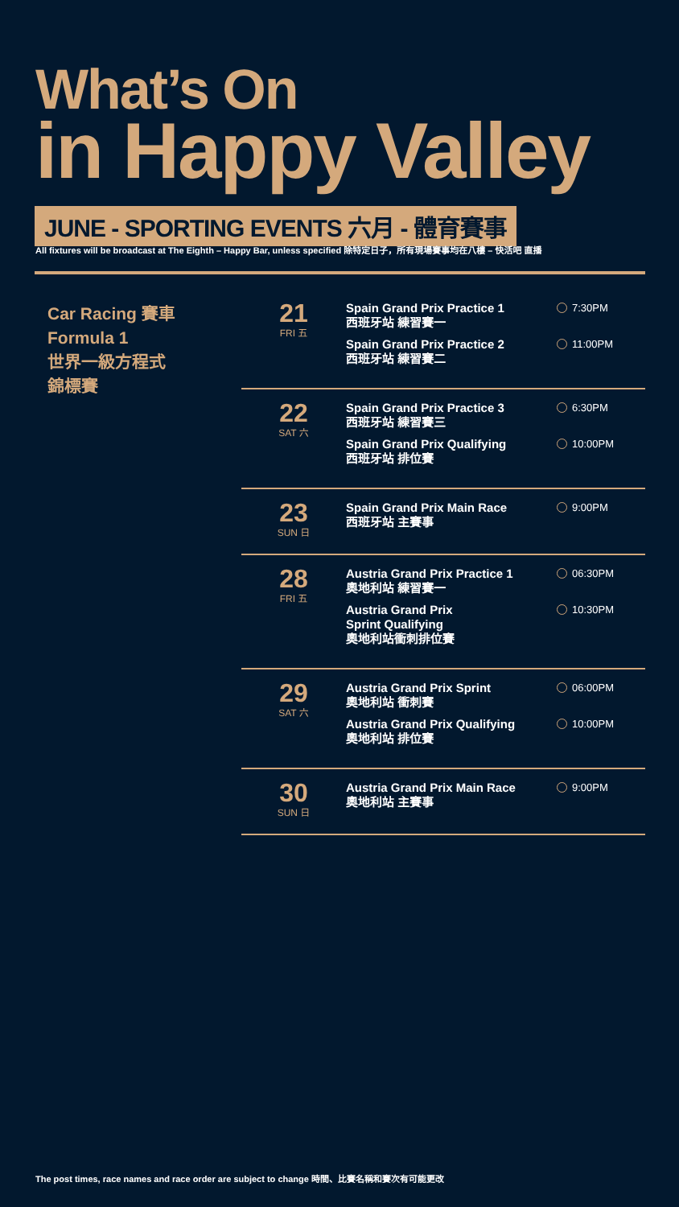What’s On
in Happy Valley
JUNE - SPORTING EVENTS 六月 - 體育賽事
All fixtures will be broadcast at The Eighth – Happy Bar, unless specified 除特定日子，所有現場賽事均在八樓 – 快活吧 直播
Car Racing 賽車
Formula 1
世界一級方程式
錦標賽
| 21 FRI 五 | Spain Grand Prix Practice 1 西班牙站 練習賽一 Spain Grand Prix Practice 2 西班牙站 練習賽二 | 7:30PM 11:00PM |
| 22 SAT 六 | Spain Grand Prix Practice 3 西班牙站 練習賽三 Spain Grand Prix Qualifying 西班牙站 排位賽 | 6:30PM 10:00PM |
| 23 SUN 日 | Spain Grand Prix Main Race 西班牙站 主賽事 | 9:00PM |
| 28 FRI 五 | Austria Grand Prix Practice 1 奧地利站 練習賽一 Austria Grand Prix Sprint Qualifying 奧地利站衝刺排位賽 | 06:30PM 10:30PM |
| 29 SAT 六 | Austria Grand Prix Sprint 奧地利站 衝刺賽 Austria Grand Prix Qualifying 奧地利站 排位賽 | 06:00PM 10:00PM |
| 30 SUN 日 | Austria Grand Prix Main Race 奧地利站 主賽事 | 9:00PM |
The post times, race names and race order are subject to change 時間、比賽名稱和賽次有可能更改